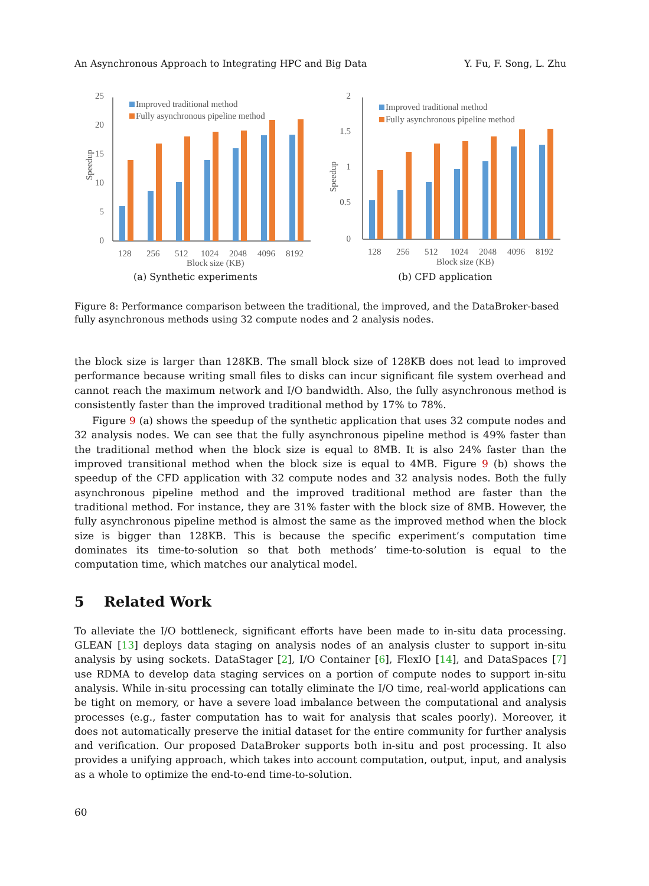An Asynchronous Approach to Integrating HPC and Big Data Y. Fu, F. Song, L. Zhu
25
20
15
10
5
0
Speedup
Improved traditional method
Fully asynchronous pipeline method
128
256
512
1024
2048
4096
8192
Block size (KB)
(a) Synthetic experiments
2
1.5
1
0.5
0
Speedup
Improved traditional method
Fully asynchronous pipeline method
128
256
512
1024
2048
4096
8192
Block size (KB)
(b) CFD application
Figure 8: Performance comparison between the traditional, the improved, and the DataBroker-based fully asynchronous methods using 32 compute nodes and 2 analysis nodes.
the block size is larger than 128KB. The small block size of 128KB does not lead to improved performance because writing small files to disks can incur significant file system overhead and cannot reach the maximum network and I/O bandwidth. Also, the fully asynchronous method is consistently faster than the improved traditional method by 17% to 78%.
Figure 9 (a) shows the speedup of the synthetic application that uses 32 compute nodes and 32 analysis nodes. We can see that the fully asynchronous pipeline method is 49% faster than the traditional method when the block size is equal to 8MB. It is also 24% faster than the improved transitional method when the block size is equal to 4MB. Figure 9 (b) shows the speedup of the CFD application with 32 compute nodes and 32 analysis nodes. Both the fully asynchronous pipeline method and the improved traditional method are faster than the traditional method. For instance, they are 31% faster with the block size of 8MB. However, the fully asynchronous pipeline method is almost the same as the improved method when the block size is bigger than 128KB. This is because the specific experiment’s computation time dominates its time-to-solution so that both methods’ time-to-solution is equal to the computation time, which matches our analytical model.
5 Related Work
To alleviate the I/O bottleneck, significant efforts have been made to in-situ data processing. GLEAN [13] deploys data staging on analysis nodes of an analysis cluster to support in-situ analysis by using sockets. DataStager [2], I/O Container [6], FlexIO [14], and DataSpaces [7] use RDMA to develop data staging services on a portion of compute nodes to support in-situ analysis. While in-situ processing can totally eliminate the I/O time, real-world applications can be tight on memory, or have a severe load imbalance between the computational and analysis processes (e.g., faster computation has to wait for analysis that scales poorly). Moreover, it does not automatically preserve the initial dataset for the entire community for further analysis and verification. Our proposed DataBroker supports both in-situ and post processing. It also provides a unifying approach, which takes into account computation, output, input, and analysis as a whole to optimize the end-to-end time-to-solution.
60